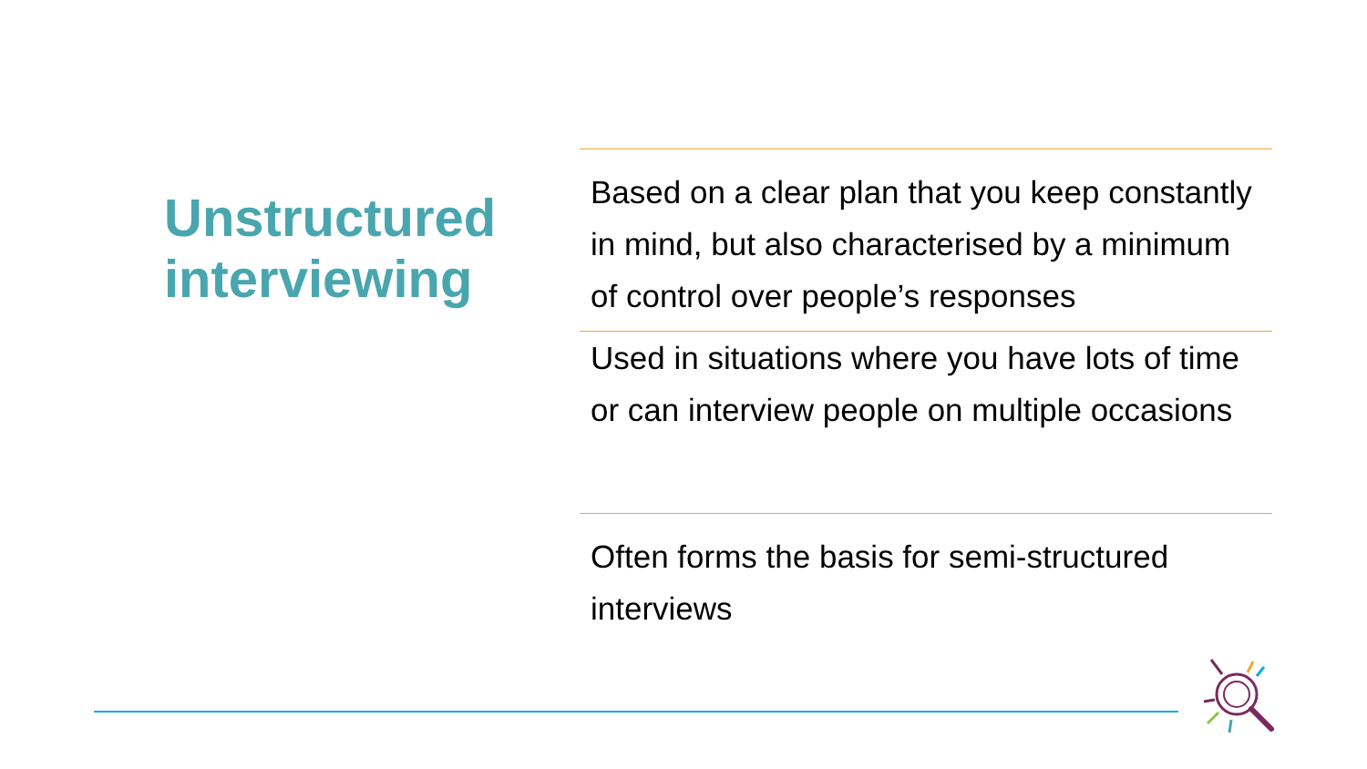Unstructured interviewing
Based on a clear plan that you keep constantly in mind, but also characterised by a minimum of control over people’s responses
Used in situations where you have lots of time or can interview people on multiple occasions
Often forms the basis for semi-structured interviews